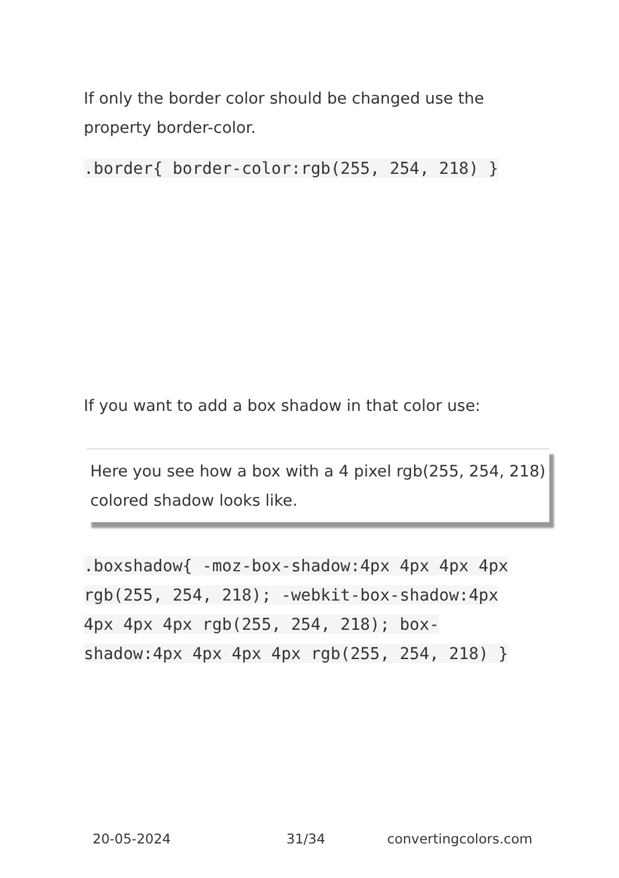If only the border color should be changed use the property border-color.
.border{ border-color:rgb(255, 254, 218) }
If you want to add a box shadow in that color use:
Here you see how a box with a 4 pixel rgb(255, 254, 218) colored shadow looks like.
.boxshadow{ -moz-box-shadow:4px 4px 4px 4px rgb(255, 254, 218); -webkit-box-shadow:4px 4px 4px 4px rgb(255, 254, 218); box-shadow:4px 4px 4px 4px rgb(255, 254, 218) }
20-05-2024 31/34 convertingcolors.com